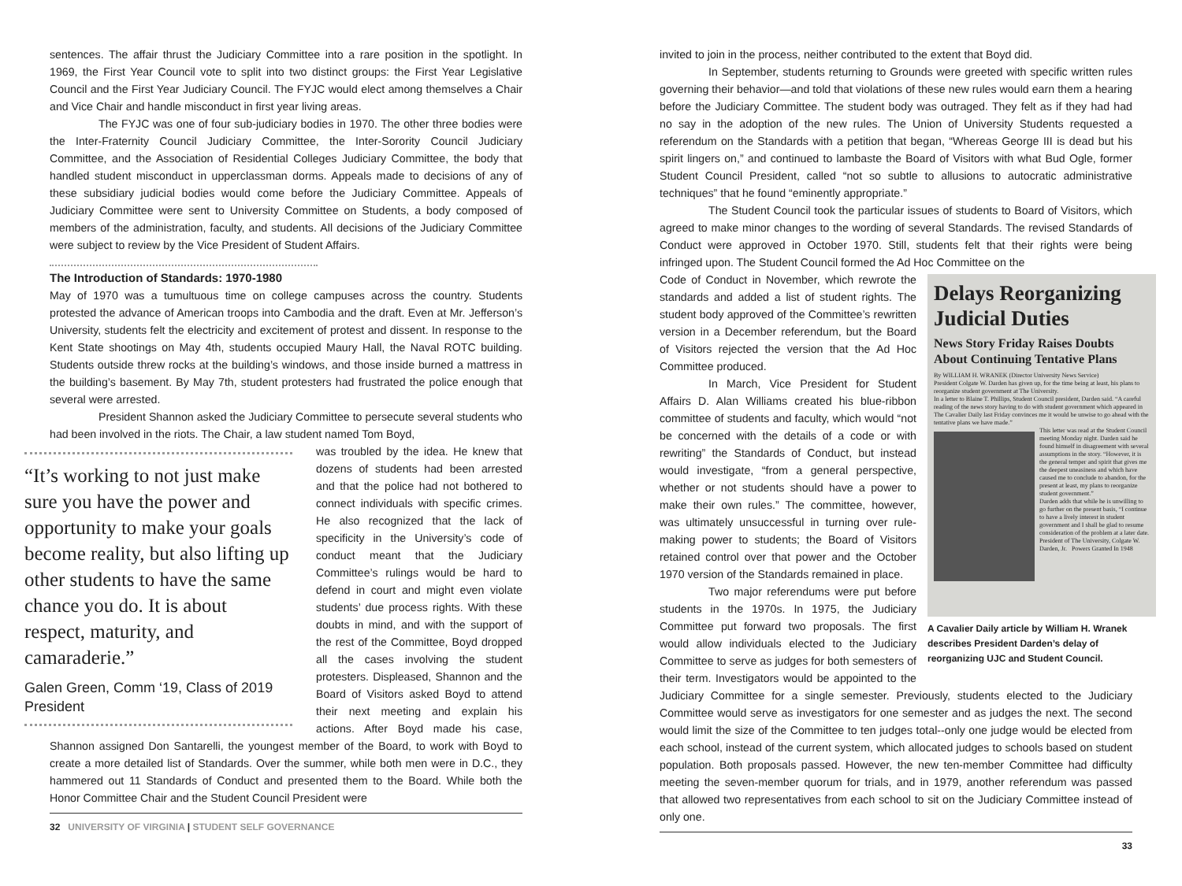sentences. The affair thrust the Judiciary Committee into a rare position in the spotlight. In 1969, the First Year Council vote to split into two distinct groups: the First Year Legislative Council and the First Year Judiciary Council. The FYJC would elect among themselves a Chair and Vice Chair and handle misconduct in first year living areas.
The FYJC was one of four sub-judiciary bodies in 1970. The other three bodies were the Inter-Fraternity Council Judiciary Committee, the Inter-Sorority Council Judiciary Committee, and the Association of Residential Colleges Judiciary Committee, the body that handled student misconduct in upperclassman dorms. Appeals made to decisions of any of these subsidiary judicial bodies would come before the Judiciary Committee. Appeals of Judiciary Committee were sent to University Committee on Students, a body composed of members of the administration, faculty, and students. All decisions of the Judiciary Committee were subject to review by the Vice President of Student Affairs.
The Introduction of Standards: 1970-1980
May of 1970 was a tumultuous time on college campuses across the country. Students protested the advance of American troops into Cambodia and the draft. Even at Mr. Jefferson’s University, students felt the electricity and excitement of protest and dissent. In response to the Kent State shootings on May 4th, students occupied Maury Hall, the Naval ROTC building. Students outside threw rocks at the building’s windows, and those inside burned a mattress in the building’s basement. By May 7th, student protesters had frustrated the police enough that several were arrested.
President Shannon asked the Judiciary Committee to persecute several students who had been involved in the riots. The Chair, a law student named Tom Boyd,
“It’s working to not just make sure you have the power and opportunity to make your goals become reality, but also lifting up other students to have the same chance you do. It is about respect, maturity, and camaraderie.”
Galen Green, Comm ‘19, Class of 2019 President
was troubled by the idea. He knew that dozens of students had been arrested and that the police had not bothered to connect individuals with specific crimes. He also recognized that the lack of specificity in the University’s code of conduct meant that the Judiciary Committee’s rulings would be hard to defend in court and might even violate students’ due process rights. With these doubts in mind, and with the support of the rest of the Committee, Boyd dropped all the cases involving the student protesters. Displeased, Shannon and the Board of Visitors asked Boyd to attend their next meeting and explain his actions. After Boyd made his case, Shannon assigned Don Santarelli, the youngest member of the Board, to work with Boyd to create a more detailed list of Standards. Over the summer, while both men were in D.C., they hammered out 11 Standards of Conduct and presented them to the Board. While both the Honor Committee Chair and the Student Council President were
32 UNIVERSITY OF VIRGINIA | STUDENT SELF GOVERNANCE
invited to join in the process, neither contributed to the extent that Boyd did.
In September, students returning to Grounds were greeted with specific written rules governing their behavior—and told that violations of these new rules would earn them a hearing before the Judiciary Committee. The student body was outraged. They felt as if they had had no say in the adoption of the new rules. The Union of University Students requested a referendum on the Standards with a petition that began, “Whereas George III is dead but his spirit lingers on,” and continued to lambaste the Board of Visitors with what Bud Ogle, former Student Council President, called “not so subtle to allusions to autocratic administrative techniques” that he found “eminently appropriate.”
The Student Council took the particular issues of students to Board of Visitors, which agreed to make minor changes to the wording of several Standards. The revised Standards of Conduct were approved in October 1970. Still, students felt that their rights were being infringed upon. The Student Council formed the Ad Hoc Committee on the
Delays Reorganizing Judicial Duties
News Story Friday Raises Doubts About Continuing Tentative Plans
By WILLIAM H. WRANEK (Director University News Service)
President Colgate W. Darden has given up, for the time being at least, his plans to reorganize student government at The University.
In a letter to Blaine T. Phillips, Student Council president, Darden said. “A careful reading of the news story having to do with student government which appeared in The Cavalier Daily last Friday convinces me it would be unwise to go ahead with the tentative plans we have made.”
This letter was read at the Student Council meeting Monday night. Darden said he found himself in disagreement with several assumptions in the story. “However, it is the general temper and spirit that gives me the deepest uneasiness and which have caused me to conclude to abandon, for the present at least, my plans to reorganize student government.”
Darden adds that while he is unwilling to go further on the present basis, “I continue to have a lively interest in student government and I shall be glad to resume consideration of the problem at a later date.
President of The University, Colgate W. Darden, Jr. Powers Granted In 1948
A Cavalier Daily article by William H. Wranek describes President Darden’s delay of reorganizing UJC and Student Council.
Code of Conduct in November, which rewrote the standards and added a list of student rights. The student body approved of the Committee’s rewritten version in a December referendum, but the Board of Visitors rejected the version that the Ad Hoc Committee produced.
In March, Vice President for Student Affairs D. Alan Williams created his blue-ribbon committee of students and faculty, which would “not be concerned with the details of a code or with rewriting” the Standards of Conduct, but instead would investigate, “from a general perspective, whether or not students should have a power to make their own rules.” The committee, however, was ultimately unsuccessful in turning over rule-making power to students; the Board of Visitors retained control over that power and the October 1970 version of the Standards remained in place.
Two major referendums were put before students in the 1970s. In 1975, the Judiciary Committee put forward two proposals. The first would allow individuals elected to the Judiciary Committee to serve as judges for both semesters of their term. Investigators would be appointed to the Judiciary Committee for a single semester. Previously, students elected to the Judiciary Committee would serve as investigators for one semester and as judges the next. The second would limit the size of the Committee to ten judges total--only one judge would be elected from each school, instead of the current system, which allocated judges to schools based on student population. Both proposals passed. However, the new ten-member Committee had difficulty meeting the seven-member quorum for trials, and in 1979, another referendum was passed that allowed two representatives from each school to sit on the Judiciary Committee instead of only one.
33